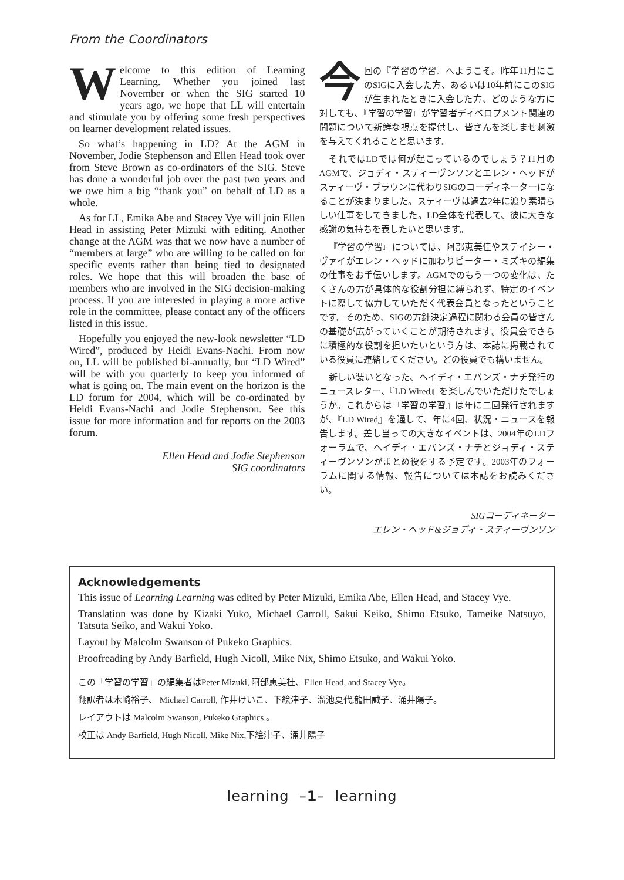From the Coordinators
Welcome to this edition of Learning Learning. Whether you joined last November or when the SIG started 10 years ago, we hope that LL will entertain and stimulate you by offering some fresh perspectives on learner development related issues.
So what’s happening in LD? At the AGM in November, Jodie Stephenson and Ellen Head took over from Steve Brown as co-ordinators of the SIG. Steve has done a wonderful job over the past two years and we owe him a big “thank you” on behalf of LD as a whole.
As for LL, Emika Abe and Stacey Vye will join Ellen Head in assisting Peter Mizuki with editing. Another change at the AGM was that we now have a number of “members at large” who are willing to be called on for specific events rather than being tied to designated roles. We hope that this will broaden the base of members who are involved in the SIG decision-making process. If you are interested in playing a more active role in the committee, please contact any of the officers listed in this issue.
Hopefully you enjoyed the new-look newsletter “LD Wired”, produced by Heidi Evans-Nachi. From now on, LL will be published bi-annually, but “LD Wired” will be with you quarterly to keep you informed of what is going on. The main event on the horizon is the LD forum for 2004, which will be co-ordinated by Heidi Evans-Nachi and Jodie Stephenson. See this issue for more information and for reports on the 2003 forum.
Ellen Head and Jodie Stephenson
SIG coordinators
今回の『学習の学習』へようこそ。昨年11月にこのSIGに入会した方、あるいは10年前にこのSIGが生まれたときに入会した方、どのような方に対しても、『学習の学習』が学習者ディベロプメント関連の問題について新鮮な視点を提供し、皆さんを楽しませ刺激を与えてくれることと思います。
それではLDでは何が起こっているのでしょう？11月のAGMで、ジョディ・スティーヴンソンとエレン・ヘッドがスティーヴ・ブラウンに代わりSIGのコーディネーターになることが決まりました。スティーヴは過去2年に渡り素晴らしい仕事をしてきました。LD全体を代表して、彼に大きな感謝の気持ちを表したいと思います。
『学習の学習』については、阿部恵美佳やステイシー・ヴァイがエレン・ヘッドに加わりピーター・ミズキの編集の仕事をお手伝いします。AGMでのもう一つの変化は、たくさんの方が具体的な役割分担に縛られず、特定のイベントに際して協力していただく代表会員となったということです。そのため、SIGの方針決定過程に関わる会員の皆さんの基礎が広がっていくことが期待されます。役員会でさらに積極的な役割を担いたいという方は、本誌に掲載されている役員に連絡してください。どの役員でも構いません。
新しい装いとなった、ヘイディ・エバンズ・ナチ発行のニュースレター、『LD Wired』を楽しんでいただけたでしょうか。これからは『学習の学習』は年に二回発行されますが、『LD Wired』を通して、年に4回、状況・ニュースを報告します。差し当っての大きなイベントは、2004年のLDフォーラムで、ヘイディ・エバンズ・ナチとジョディ・スティーヴンソンがまとめ役をする予定です。2003年のフォーラムに関する情報、報告については本誌をお読みください。
SIGコーディネーター
エレン・ヘッド&ジョディ・スティーヴンソン
Acknowledgements
This issue of Learning Learning was edited by Peter Mizuki, Emika Abe, Ellen Head, and Stacey Vye.
Translation was done by Kizaki Yuko, Michael Carroll, Sakui Keiko, Shimo Etsuko, Tameike Natsuyo, Tatsuta Seiko, and Wakui Yoko.
Layout by Malcolm Swanson of Pukeko Graphics.
Proofreading by Andy Barfield, Hugh Nicoll, Mike Nix, Shimo Etsuko, and Wakui Yoko.
この「学習の学習」の編集者はPeter Mizuki, 阿部恵美桂、Ellen Head, and Stacey Vye。
翻訳者は木崎裕子、 Michael Carroll, 作井けいこ、下絵津子、溜池夏代,龍田誠子、涌井陽子。
レイアウトは Malcolm Swanson, Pukeko Graphics 。
校正は Andy Barfield, Hugh Nicoll, Mike Nix,下絵津子、涌井陽子
learning –1– learning